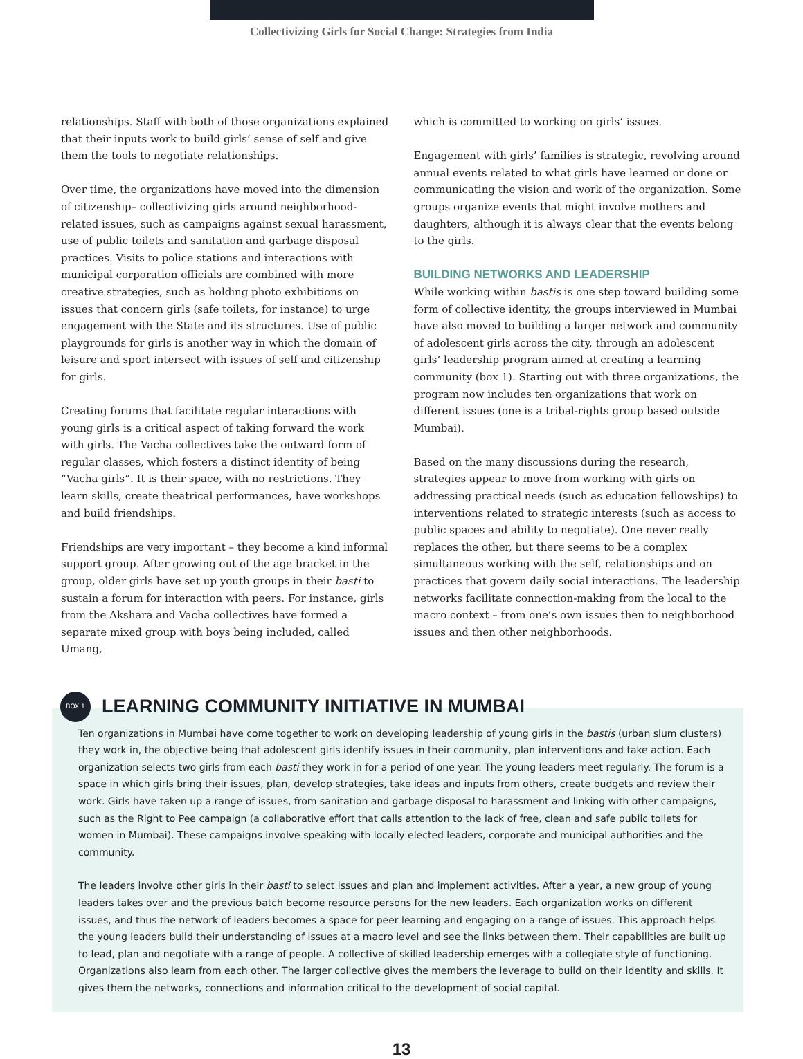Collectivizing Girls for Social Change: Strategies from India
relationships. Staff with both of those organizations explained that their inputs work to build girls’ sense of self and give them the tools to negotiate relationships.
Over time, the organizations have moved into the dimension of citizenship– collectivizing girls around neighborhood-related issues, such as campaigns against sexual harassment, use of public toilets and sanitation and garbage disposal practices. Visits to police stations and interactions with municipal corporation officials are combined with more creative strategies, such as holding photo exhibitions on issues that concern girls (safe toilets, for instance) to urge engagement with the State and its structures. Use of public playgrounds for girls is another way in which the domain of leisure and sport intersect with issues of self and citizenship for girls.
Creating forums that facilitate regular interactions with young girls is a critical aspect of taking forward the work with girls. The Vacha collectives take the outward form of regular classes, which fosters a distinct identity of being “Vacha girls”. It is their space, with no restrictions. They learn skills, create theatrical performances, have workshops and build friendships.
Friendships are very important – they become a kind informal support group. After growing out of the age bracket in the group, older girls have set up youth groups in their basti to sustain a forum for interaction with peers. For instance, girls from the Akshara and Vacha collectives have formed a separate mixed group with boys being included, called Umang,
which is committed to working on girls’ issues.
Engagement with girls’ families is strategic, revolving around annual events related to what girls have learned or done or communicating the vision and work of the organization. Some groups organize events that might involve mothers and daughters, although it is always clear that the events belong to the girls.
BUILDING NETWORKS AND LEADERSHIP
While working within bastis is one step toward building some form of collective identity, the groups interviewed in Mumbai have also moved to building a larger network and community of adolescent girls across the city, through an adolescent girls’ leadership program aimed at creating a learning community (box 1). Starting out with three organizations, the program now includes ten organizations that work on different issues (one is a tribal-rights group based outside Mumbai).
Based on the many discussions during the research, strategies appear to move from working with girls on addressing practical needs (such as education fellowships) to interventions related to strategic interests (such as access to public spaces and ability to negotiate). One never really replaces the other, but there seems to be a complex simultaneous working with the self, relationships and on practices that govern daily social interactions. The leadership networks facilitate connection-making from the local to the macro context – from one’s own issues then to neighborhood issues and then other neighborhoods.
BOX 1
LEARNING COMMUNITY INITIATIVE IN MUMBAI
Ten organizations in Mumbai have come together to work on developing leadership of young girls in the bastis (urban slum clusters) they work in, the objective being that adolescent girls identify issues in their community, plan interventions and take action. Each organization selects two girls from each basti they work in for a period of one year. The young leaders meet regularly. The forum is a space in which girls bring their issues, plan, develop strategies, take ideas and inputs from others, create budgets and review their work. Girls have taken up a range of issues, from sanitation and garbage disposal to harassment and linking with other campaigns, such as the Right to Pee campaign (a collaborative effort that calls attention to the lack of free, clean and safe public toilets for women in Mumbai). These campaigns involve speaking with locally elected leaders, corporate and municipal authorities and the community.
The leaders involve other girls in their basti to select issues and plan and implement activities. After a year, a new group of young leaders takes over and the previous batch become resource persons for the new leaders. Each organization works on different issues, and thus the network of leaders becomes a space for peer learning and engaging on a range of issues. This approach helps the young leaders build their understanding of issues at a macro level and see the links between them. Their capabilities are built up to lead, plan and negotiate with a range of people. A collective of skilled leadership emerges with a collegiate style of functioning. Organizations also learn from each other. The larger collective gives the members the leverage to build on their identity and skills. It gives them the networks, connections and information critical to the development of social capital.
13